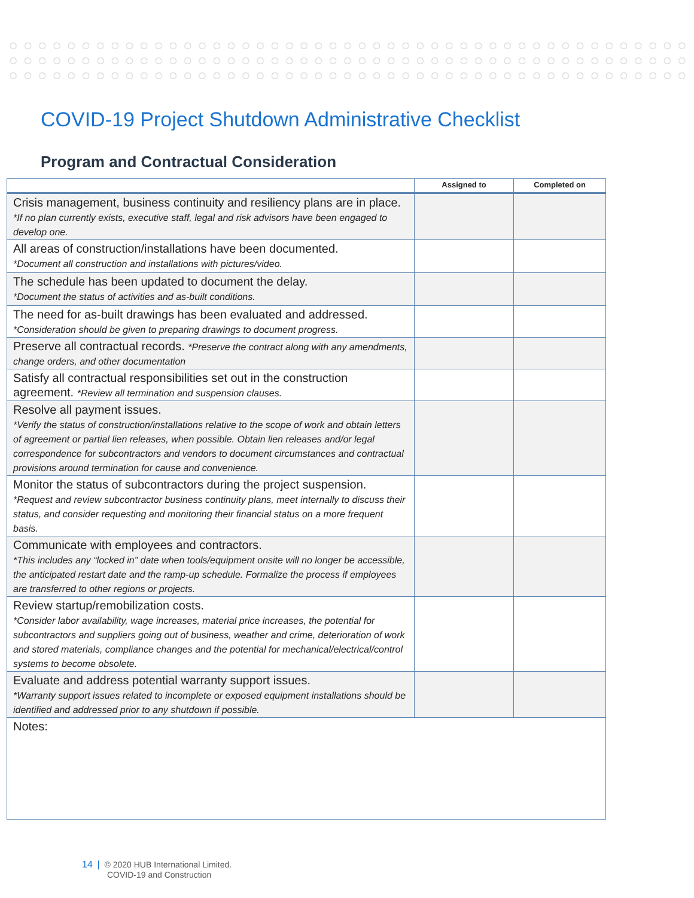COVID-19 Project Shutdown Administrative Checklist
Program and Contractual Consideration
| | Assigned to | Completed on |
| --- | --- | --- |
| Crisis management, business continuity and resiliency plans are in place. *If no plan currently exists, executive staff, legal and risk advisors have been engaged to develop one. | | |
| All areas of construction/installations have been documented. *Document all construction and installations with pictures/video. | | |
| The schedule has been updated to document the delay. *Document the status of activities and as-built conditions. | | |
| The need for as-built drawings has been evaluated and addressed. *Consideration should be given to preparing drawings to document progress. | | |
| Preserve all contractual records. *Preserve the contract along with any amendments, change orders, and other documentation | | |
| Satisfy all contractual responsibilities set out in the construction agreement. *Review all termination and suspension clauses. | | |
| Resolve all payment issues. *Verify the status of construction/installations relative to the scope of work and obtain letters of agreement or partial lien releases, when possible. Obtain lien releases and/or legal correspondence for subcontractors and vendors to document circumstances and contractual provisions around termination for cause and convenience. | | |
| Monitor the status of subcontractors during the project suspension. *Request and review subcontractor business continuity plans, meet internally to discuss their status, and consider requesting and monitoring their financial status on a more frequent basis. | | |
| Communicate with employees and contractors. *This includes any “locked in” date when tools/equipment onsite will no longer be accessible, the anticipated restart date and the ramp-up schedule. Formalize the process if employees are transferred to other regions or projects. | | |
| Review startup/remobilization costs. *Consider labor availability, wage increases, material price increases, the potential for subcontractors and suppliers going out of business, weather and crime, deterioration of work and stored materials, compliance changes and the potential for mechanical/electrical/control systems to become obsolete. | | |
| Evaluate and address potential warranty support issues. *Warranty support issues related to incomplete or exposed equipment installations should be identified and addressed prior to any shutdown if possible. | | |
| Notes: | | |
14 | © 2020 HUB International Limited.
COVID-19 and Construction